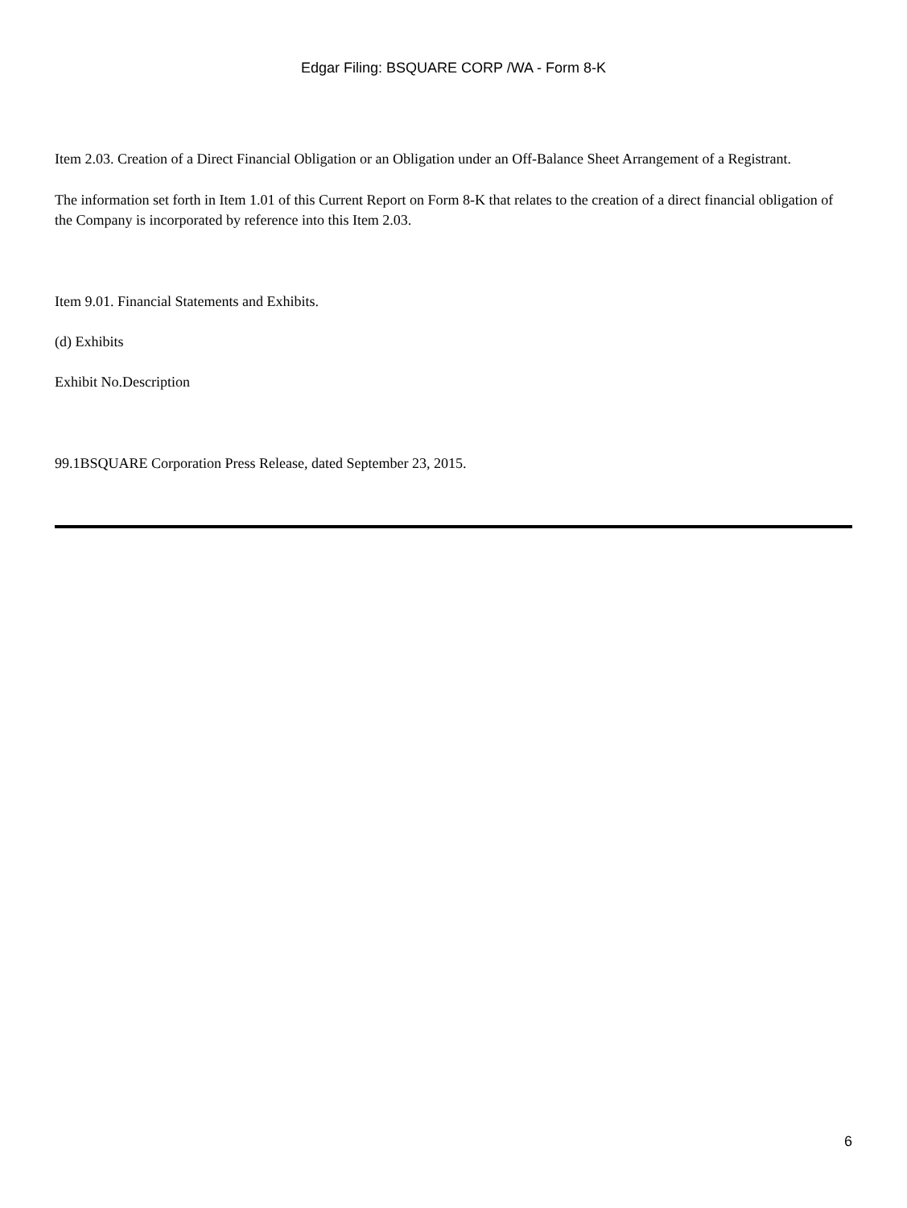Edgar Filing: BSQUARE CORP /WA - Form 8-K
Item 2.03. Creation of a Direct Financial Obligation or an Obligation under an Off-Balance Sheet Arrangement of a Registrant.
The information set forth in Item 1.01 of this Current Report on Form 8-K that relates to the creation of a direct financial obligation of the Company is incorporated by reference into this Item 2.03.
Item 9.01. Financial Statements and Exhibits.
(d) Exhibits
Exhibit No.Description
99.1BSQUARE Corporation Press Release, dated September 23, 2015.
6